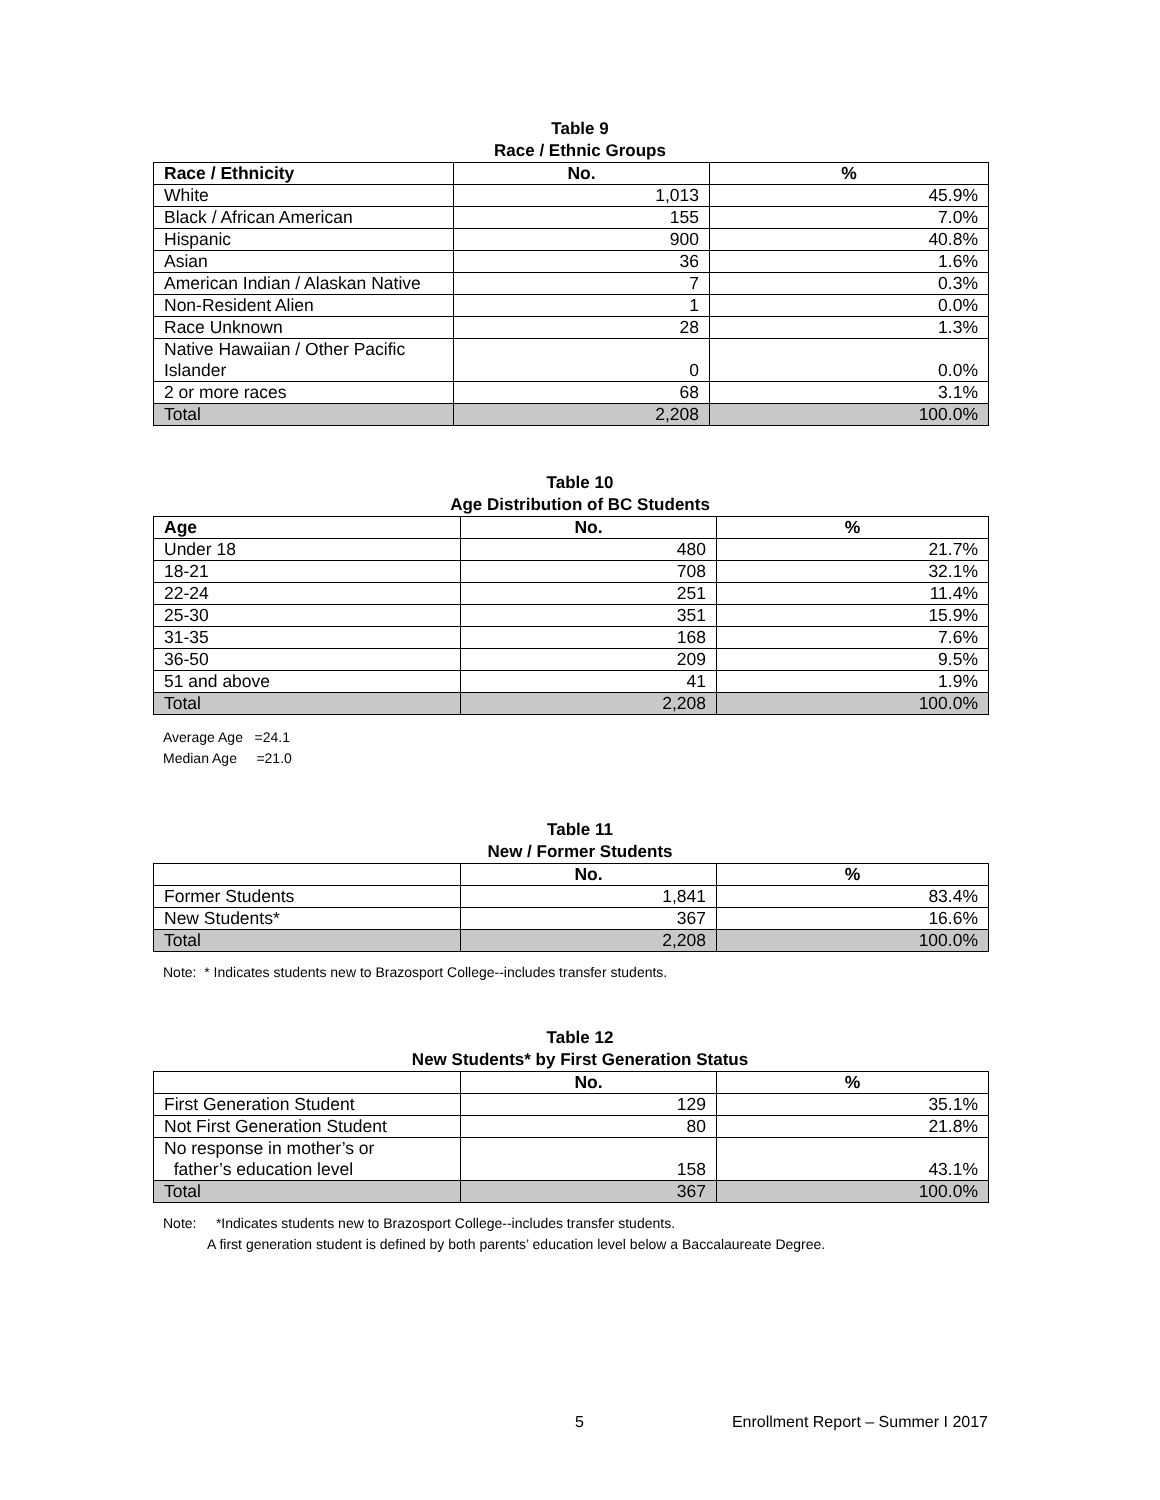Table 9
Race / Ethnic Groups
| Race / Ethnicity | No. | % |
| --- | --- | --- |
| White | 1,013 | 45.9% |
| Black / African American | 155 | 7.0% |
| Hispanic | 900 | 40.8% |
| Asian | 36 | 1.6% |
| American Indian / Alaskan Native | 7 | 0.3% |
| Non-Resident Alien | 1 | 0.0% |
| Race Unknown | 28 | 1.3% |
| Native Hawaiian / Other Pacific Islander | 0 | 0.0% |
| 2 or more races | 68 | 3.1% |
| Total | 2,208 | 100.0% |
Table 10
Age Distribution of BC Students
| Age | No. | % |
| --- | --- | --- |
| Under 18 | 480 | 21.7% |
| 18-21 | 708 | 32.1% |
| 22-24 | 251 | 11.4% |
| 25-30 | 351 | 15.9% |
| 31-35 | 168 | 7.6% |
| 36-50 | 209 | 9.5% |
| 51 and above | 41 | 1.9% |
| Total | 2,208 | 100.0% |
Average Age =24.1
Median Age =21.0
Table 11
New / Former Students
| | No. | % |
| --- | --- | --- |
| Former Students | 1,841 | 83.4% |
| New Students* | 367 | 16.6% |
| Total | 2,208 | 100.0% |
Note: * Indicates students new to Brazosport College--includes transfer students.
Table 12
New Students* by First Generation Status
| | No. | % |
| --- | --- | --- |
| First Generation Student | 129 | 35.1% |
| Not First Generation Student | 80 | 21.8% |
| No response in mother’s or father’s education level | 158 | 43.1% |
| Total | 367 | 100.0% |
Note: *Indicates students new to Brazosport College--includes transfer students.
A first generation student is defined by both parents’ education level below a Baccalaureate Degree.
5 Enrollment Report – Summer I 2017